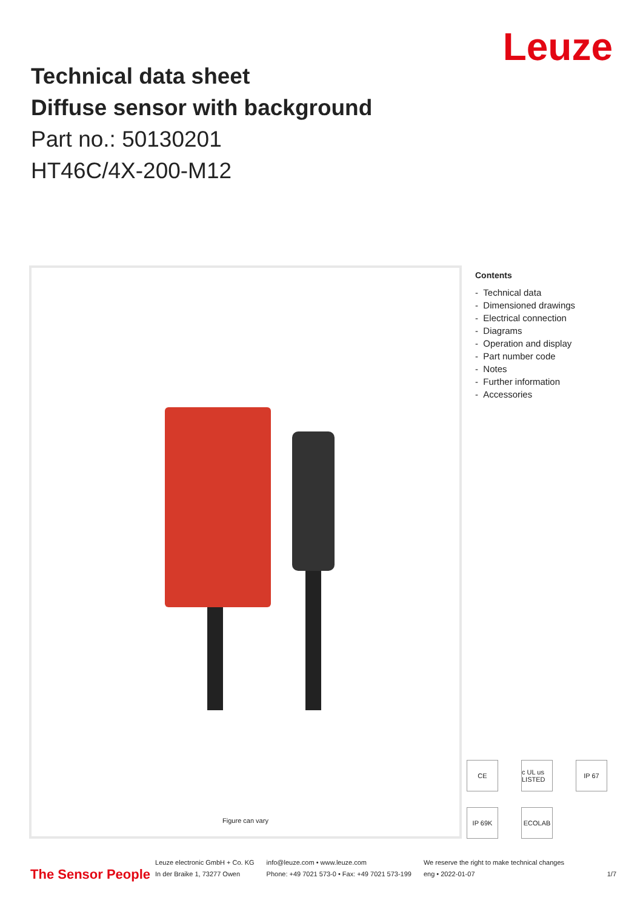Leuze
Technical data sheet
Diffuse sensor with background
Part no.: 50130201
HT46C/4X-200-M12
Figure can vary
Contents
- Technical data
- Dimensioned drawings
- Electrical connection
- Diagrams
- Operation and display
- Part number code
- Notes
- Further information
- Accessories
CE
c UL us LISTED
IP 67
IP 69K
ECOLAB
The Sensor People
Leuze electronic GmbH + Co. KG
In der Braike 1, 73277 Owen
info@leuze.com • www.leuze.com
Phone: +49 7021 573-0 • Fax: +49 7021 573-199
We reserve the right to make technical changes
eng • 2022-01-07
1/7